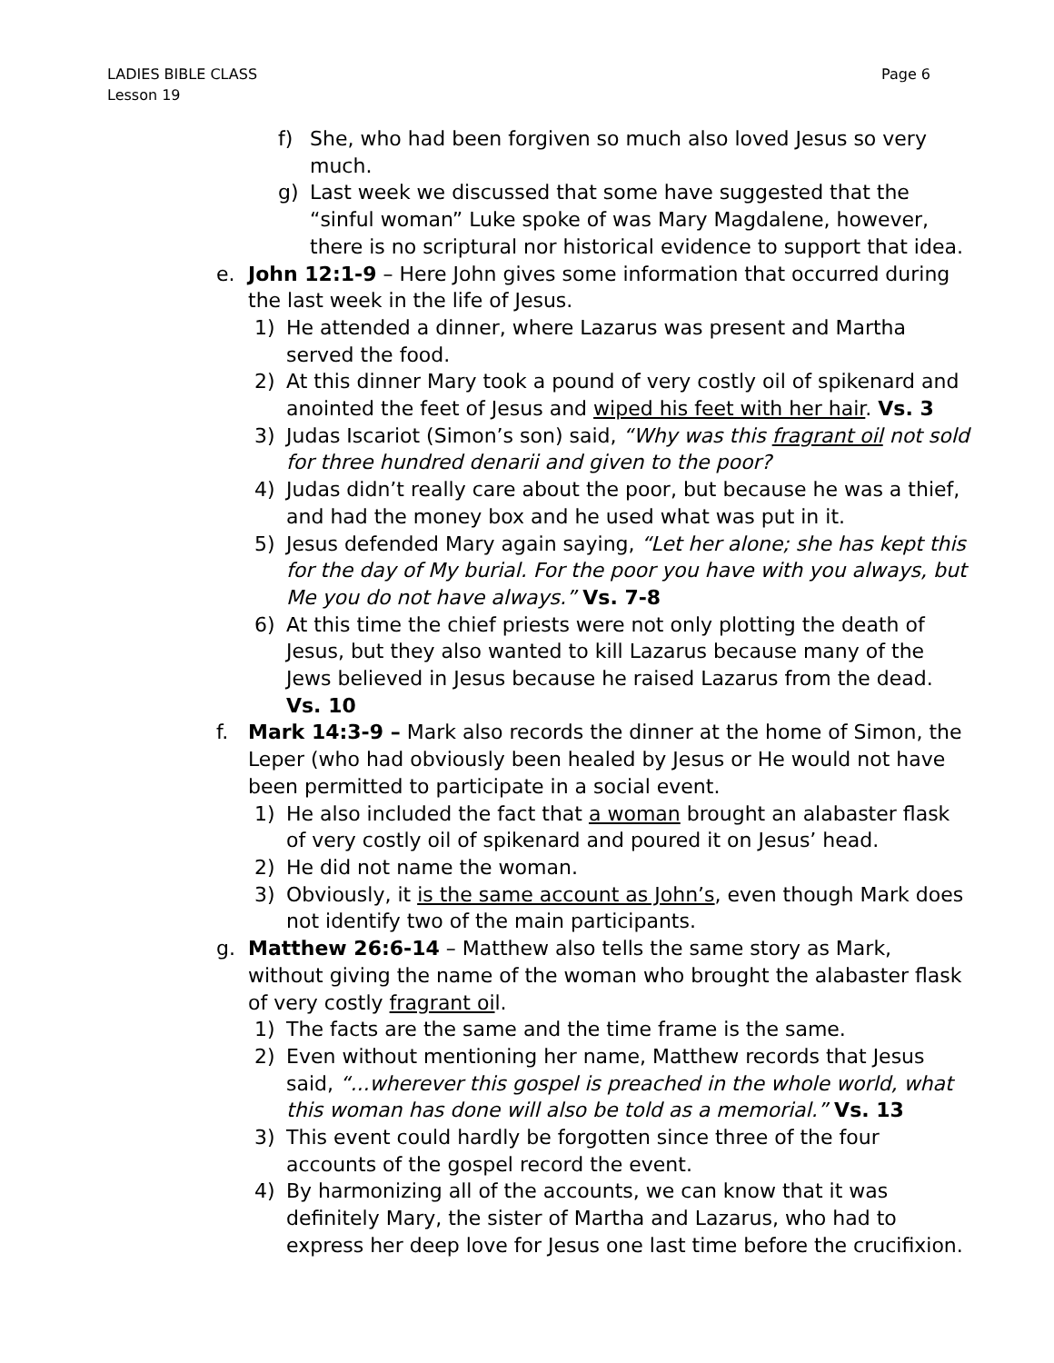LADIES BIBLE CLASS
Lesson 19
Page 6
f) She, who had been forgiven so much also loved Jesus so very much.
g) Last week we discussed that some have suggested that the “sinful woman” Luke spoke of was Mary Magdalene, however, there is no scriptural nor historical evidence to support that idea.
e. John 12:1-9 – Here John gives some information that occurred during the last week in the life of Jesus.
1) He attended a dinner, where Lazarus was present and Martha served the food.
2) At this dinner Mary took a pound of very costly oil of spikenard and anointed the feet of Jesus and wiped his feet with her hair. Vs. 3
3) Judas Iscariot (Simon’s son) said, “Why was this fragrant oil not sold for three hundred denarii and given to the poor?
4) Judas didn’t really care about the poor, but because he was a thief, and had the money box and he used what was put in it.
5) Jesus defended Mary again saying, “Let her alone; she has kept this for the day of My burial. For the poor you have with you always, but Me you do not have always.” Vs. 7-8
6) At this time the chief priests were not only plotting the death of Jesus, but they also wanted to kill Lazarus because many of the Jews believed in Jesus because he raised Lazarus from the dead. Vs. 10
f. Mark 14:3-9 – Mark also records the dinner at the home of Simon, the Leper (who had obviously been healed by Jesus or He would not have been permitted to participate in a social event.
1) He also included the fact that a woman brought an alabaster flask of very costly oil of spikenard and poured it on Jesus’ head.
2) He did not name the woman.
3) Obviously, it is the same account as John’s, even though Mark does not identify two of the main participants.
g. Matthew 26:6-14 – Matthew also tells the same story as Mark, without giving the name of the woman who brought the alabaster flask of very costly fragrant oil.
1) The facts are the same and the time frame is the same.
2) Even without mentioning her name, Matthew records that Jesus said, “...wherever this gospel is preached in the whole world, what this woman has done will also be told as a memorial.” Vs. 13
3) This event could hardly be forgotten since three of the four accounts of the gospel record the event.
4) By harmonizing all of the accounts, we can know that it was definitely Mary, the sister of Martha and Lazarus, who had to express her deep love for Jesus one last time before the crucifixion.